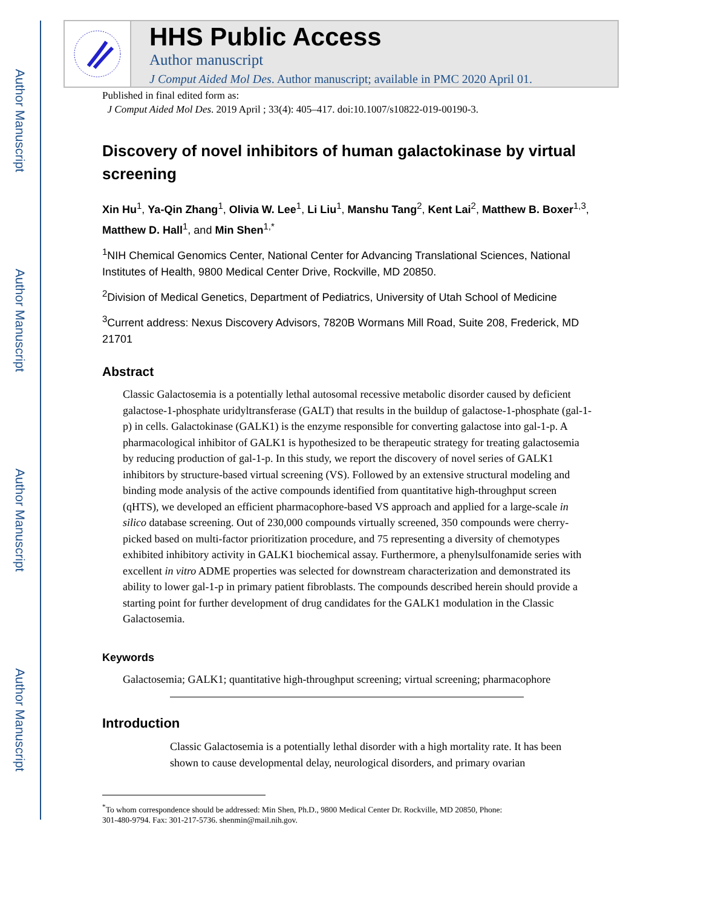Author Manuscript
Author Manuscript
Author Manuscript
Author Manuscript
HHS Public Access
Author manuscript
J Comput Aided Mol Des. Author manuscript; available in PMC 2020 April 01.
Published in final edited form as:
J Comput Aided Mol Des. 2019 April ; 33(4): 405–417. doi:10.1007/s10822-019-00190-3.
Discovery of novel inhibitors of human galactokinase by virtual screening
Xin Hu<sup>1</sup>, Ya-Qin Zhang<sup>1</sup>, Olivia W. Lee<sup>1</sup>, Li Liu<sup>1</sup>, Manshu Tang<sup>2</sup>, Kent Lai<sup>2</sup>, Matthew B. Boxer<sup>1,3</sup>, Matthew D. Hall<sup>1</sup>, and Min Shen<sup>1,*</sup>
<sup>1</sup> NIH Chemical Genomics Center, National Center for Advancing Translational Sciences, National Institutes of Health, 9800 Medical Center Drive, Rockville, MD 20850.
<sup>2</sup> Division of Medical Genetics, Department of Pediatrics, University of Utah School of Medicine
<sup>3</sup> Current address: Nexus Discovery Advisors, 7820B Wormans Mill Road, Suite 208, Frederick, MD 21701
Abstract
Classic Galactosemia is a potentially lethal autosomal recessive metabolic disorder caused by deficient galactose-1-phosphate uridyltransferase (GALT) that results in the buildup of galactose-1-phosphate (gal-1-p) in cells. Galactokinase (GALK1) is the enzyme responsible for converting galactose into gal-1-p. A pharmacological inhibitor of GALK1 is hypothesized to be therapeutic strategy for treating galactosemia by reducing production of gal-1-p. In this study, we report the discovery of novel series of GALK1 inhibitors by structure-based virtual screening (VS). Followed by an extensive structural modeling and binding mode analysis of the active compounds identified from quantitative high-throughput screen (qHTS), we developed an efficient pharmacophore-based VS approach and applied for a large-scale in silico database screening. Out of 230,000 compounds virtually screened, 350 compounds were cherry-picked based on multi-factor prioritization procedure, and 75 representing a diversity of chemotypes exhibited inhibitory activity in GALK1 biochemical assay. Furthermore, a phenylsulfonamide series with excellent in vitro ADME properties was selected for downstream characterization and demonstrated its ability to lower gal-1-p in primary patient fibroblasts. The compounds described herein should provide a starting point for further development of drug candidates for the GALK1 modulation in the Classic Galactosemia.
Keywords
Galactosemia; GALK1; quantitative high-throughput screening; virtual screening; pharmacophore
Introduction
Classic Galactosemia is a potentially lethal disorder with a high mortality rate. It has been shown to cause developmental delay, neurological disorders, and primary ovarian
<sup>*</sup> To whom correspondence should be addressed: Min Shen, Ph.D., 9800 Medical Center Dr. Rockville, MD 20850, Phone:
301-480-9794. Fax: 301-217-5736. shenmin@mail.nih.gov.